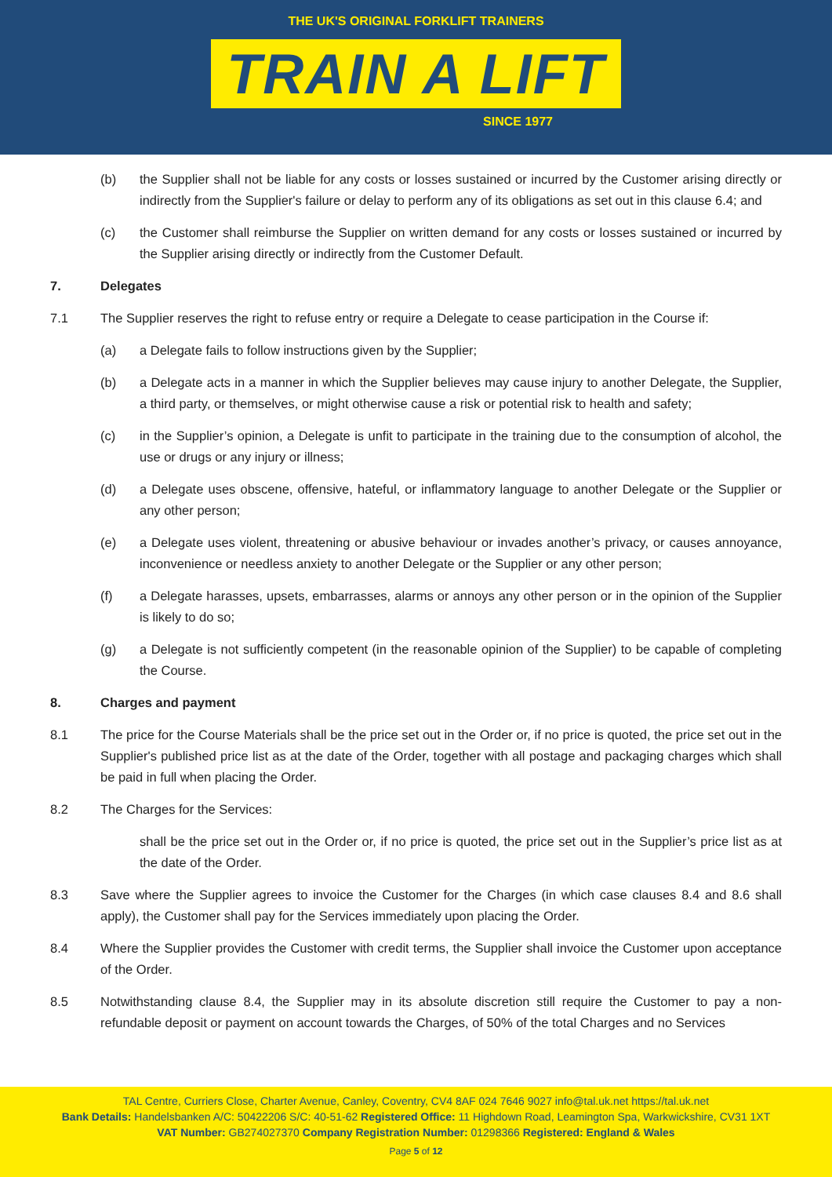THE UK'S ORIGINAL FORKLIFT TRAINERS
TRAIN A LIFT
SINCE 1977
(b) the Supplier shall not be liable for any costs or losses sustained or incurred by the Customer arising directly or indirectly from the Supplier's failure or delay to perform any of its obligations as set out in this clause 6.4; and
(c) the Customer shall reimburse the Supplier on written demand for any costs or losses sustained or incurred by the Supplier arising directly or indirectly from the Customer Default.
7. Delegates
7.1 The Supplier reserves the right to refuse entry or require a Delegate to cease participation in the Course if:
(a) a Delegate fails to follow instructions given by the Supplier;
(b) a Delegate acts in a manner in which the Supplier believes may cause injury to another Delegate, the Supplier, a third party, or themselves, or might otherwise cause a risk or potential risk to health and safety;
(c) in the Supplier’s opinion, a Delegate is unfit to participate in the training due to the consumption of alcohol, the use or drugs or any injury or illness;
(d) a Delegate uses obscene, offensive, hateful, or inflammatory language to another Delegate or the Supplier or any other person;
(e) a Delegate uses violent, threatening or abusive behaviour or invades another’s privacy, or causes annoyance, inconvenience or needless anxiety to another Delegate or the Supplier or any other person;
(f) a Delegate harasses, upsets, embarrasses, alarms or annoys any other person or in the opinion of the Supplier is likely to do so;
(g) a Delegate is not sufficiently competent (in the reasonable opinion of the Supplier) to be capable of completing the Course.
8. Charges and payment
8.1 The price for the Course Materials shall be the price set out in the Order or, if no price is quoted, the price set out in the Supplier's published price list as at the date of the Order, together with all postage and packaging charges which shall be paid in full when placing the Order.
8.2 The Charges for the Services:
shall be the price set out in the Order or, if no price is quoted, the price set out in the Supplier’s price list as at the date of the Order.
8.3 Save where the Supplier agrees to invoice the Customer for the Charges (in which case clauses 8.4 and 8.6 shall apply), the Customer shall pay for the Services immediately upon placing the Order.
8.4 Where the Supplier provides the Customer with credit terms, the Supplier shall invoice the Customer upon acceptance of the Order.
8.5 Notwithstanding clause 8.4, the Supplier may in its absolute discretion still require the Customer to pay a non-refundable deposit or payment on account towards the Charges, of 50% of the total Charges and no Services
TAL Centre, Curriers Close, Charter Avenue, Canley, Coventry, CV4 8AF 024 7646 9027 info@tal.uk.net https://tal.uk.net
Bank Details: Handelsbanken A/C: 50422206 S/C: 40-51-62 Registered Office: 11 Highdown Road, Leamington Spa, Warkwickshire, CV31 1XT
VAT Number: GB274027370 Company Registration Number: 01298366 Registered: England & Wales
Page 5 of 12